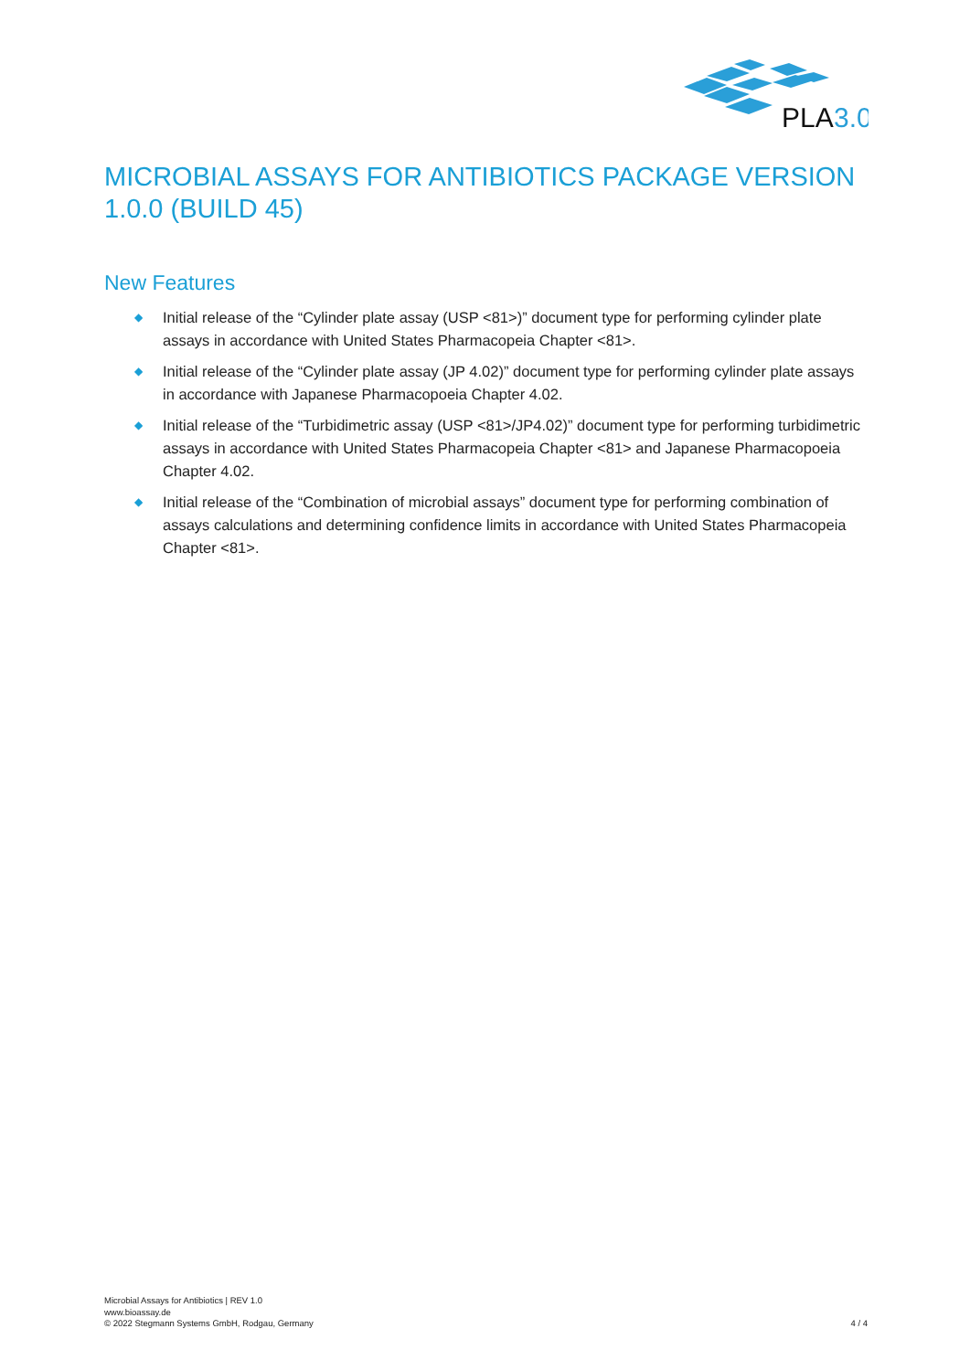PLA
3.0
MICROBIAL ASSAYS FOR ANTIBIOTICS PACKAGE VERSION 1.0.0 (BUILD 45)
New Features
◆ Initial release of the “Cylinder plate assay (USP <81>)” document type for performing cylinder plate assays in accordance with United States Pharmacopeia Chapter <81>.
◆ Initial release of the “Cylinder plate assay (JP 4.02)” document type for performing cylinder plate assays in accordance with Japanese Pharmacopoeia Chapter 4.02.
◆ Initial release of the “Turbidimetric assay (USP <81>/JP4.02)” document type for performing turbidimetric assays in accordance with United States Pharmacopeia Chapter <81> and Japanese Pharmacopoeia Chapter 4.02.
◆ Initial release of the “Combination of microbial assays” document type for performing combination of assays calculations and determining confidence limits in accordance with United States Pharmacopeia Chapter <81>.
Microbial Assays for Antibiotics | REV 1.0
www.bioassay.de
© 2022 Stegmann Systems GmbH, Rodgau, Germany
4 / 4